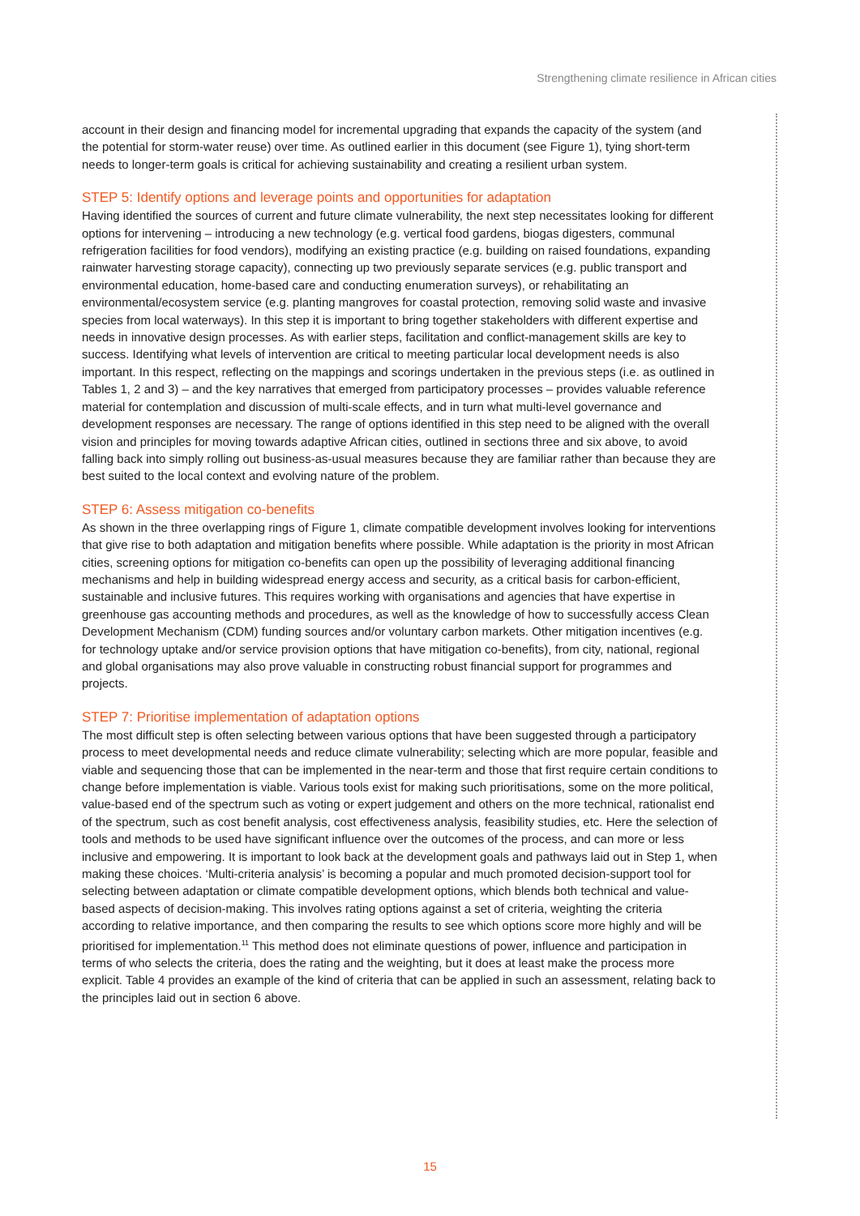Strengthening climate resilience in African cities
account in their design and financing model for incremental upgrading that expands the capacity of the system (and the potential for storm-water reuse) over time. As outlined earlier in this document (see Figure 1), tying short-term needs to longer-term goals is critical for achieving sustainability and creating a resilient urban system.
STEP 5: Identify options and leverage points and opportunities for adaptation
Having identified the sources of current and future climate vulnerability, the next step necessitates looking for different options for intervening – introducing a new technology (e.g. vertical food gardens, biogas digesters, communal refrigeration facilities for food vendors), modifying an existing practice (e.g. building on raised foundations, expanding rainwater harvesting storage capacity), connecting up two previously separate services (e.g. public transport and environmental education, home-based care and conducting enumeration surveys), or rehabilitating an environmental/ecosystem service (e.g. planting mangroves for coastal protection, removing solid waste and invasive species from local waterways). In this step it is important to bring together stakeholders with different expertise and needs in innovative design processes. As with earlier steps, facilitation and conflict-management skills are key to success. Identifying what levels of intervention are critical to meeting particular local development needs is also important. In this respect, reflecting on the mappings and scorings undertaken in the previous steps (i.e. as outlined in Tables 1, 2 and 3) – and the key narratives that emerged from participatory processes – provides valuable reference material for contemplation and discussion of multi-scale effects, and in turn what multi-level governance and development responses are necessary. The range of options identified in this step need to be aligned with the overall vision and principles for moving towards adaptive African cities, outlined in sections three and six above, to avoid falling back into simply rolling out business-as-usual measures because they are familiar rather than because they are best suited to the local context and evolving nature of the problem.
STEP 6: Assess mitigation co-benefits
As shown in the three overlapping rings of Figure 1, climate compatible development involves looking for interventions that give rise to both adaptation and mitigation benefits where possible. While adaptation is the priority in most African cities, screening options for mitigation co-benefits can open up the possibility of leveraging additional financing mechanisms and help in building widespread energy access and security, as a critical basis for carbon-efficient, sustainable and inclusive futures. This requires working with organisations and agencies that have expertise in greenhouse gas accounting methods and procedures, as well as the knowledge of how to successfully access Clean Development Mechanism (CDM) funding sources and/or voluntary carbon markets. Other mitigation incentives (e.g. for technology uptake and/or service provision options that have mitigation co-benefits), from city, national, regional and global organisations may also prove valuable in constructing robust financial support for programmes and projects.
STEP 7: Prioritise implementation of adaptation options
The most difficult step is often selecting between various options that have been suggested through a participatory process to meet developmental needs and reduce climate vulnerability; selecting which are more popular, feasible and viable and sequencing those that can be implemented in the near-term and those that first require certain conditions to change before implementation is viable. Various tools exist for making such prioritisations, some on the more political, value-based end of the spectrum such as voting or expert judgement and others on the more technical, rationalist end of the spectrum, such as cost benefit analysis, cost effectiveness analysis, feasibility studies, etc. Here the selection of tools and methods to be used have significant influence over the outcomes of the process, and can more or less inclusive and empowering. It is important to look back at the development goals and pathways laid out in Step 1, when making these choices. ‘Multi-criteria analysis’ is becoming a popular and much promoted decision-support tool for selecting between adaptation or climate compatible development options, which blends both technical and value-based aspects of decision-making. This involves rating options against a set of criteria, weighting the criteria according to relative importance, and then comparing the results to see which options score more highly and will be prioritised for implementation.<sup>11</sup> This method does not eliminate questions of power, influence and participation in terms of who selects the criteria, does the rating and the weighting, but it does at least make the process more explicit. Table 4 provides an example of the kind of criteria that can be applied in such an assessment, relating back to the principles laid out in section 6 above.
15